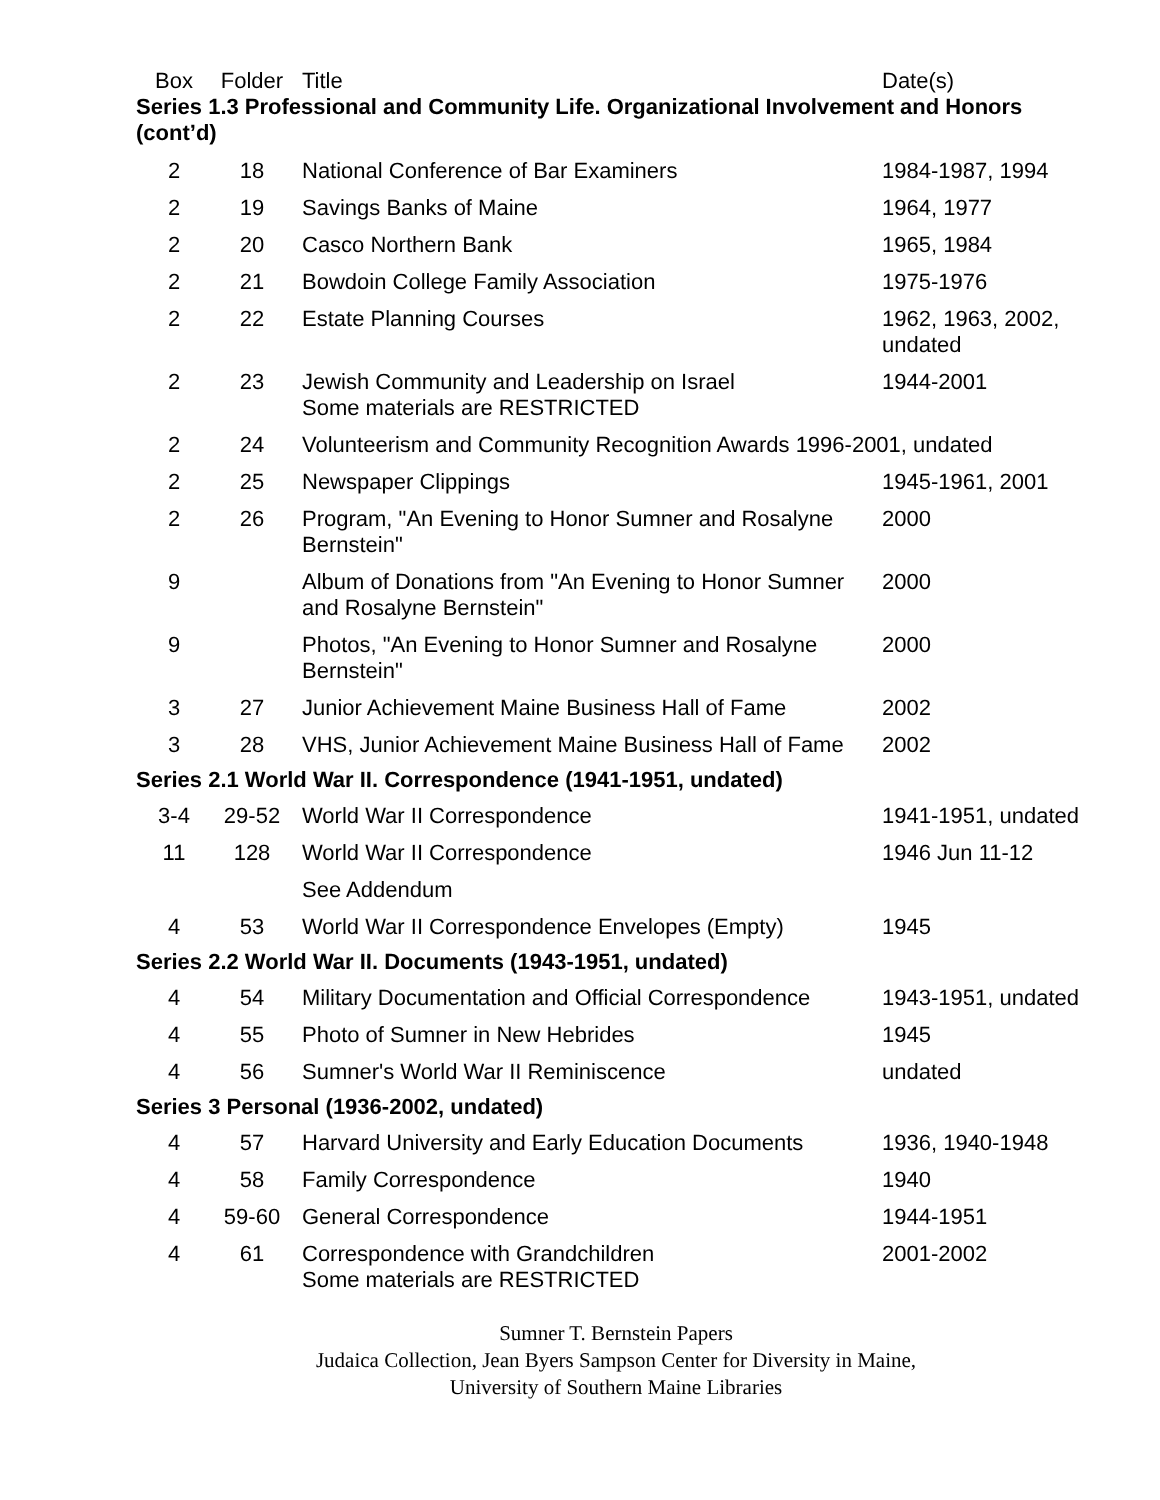| Box | Folder | Title | Date(s) |
| --- | --- | --- | --- |
| Series 1.3 Professional and Community Life. Organizational Involvement and Honors (cont’d) | | | |
| 2 | 18 | National Conference of Bar Examiners | 1984-1987, 1994 |
| 2 | 19 | Savings Banks of Maine | 1964, 1977 |
| 2 | 20 | Casco Northern Bank | 1965, 1984 |
| 2 | 21 | Bowdoin College Family Association | 1975-1976 |
| 2 | 22 | Estate Planning Courses | 1962, 1963, 2002, undated |
| 2 | 23 | Jewish Community and Leadership on Israel Some materials are RESTRICTED | 1944-2001 |
| 2 | 24 | Volunteerism and Community Recognition Awards 1996-2001, undated | |
| 2 | 25 | Newspaper Clippings | 1945-1961, 2001 |
| 2 | 26 | Program, "An Evening to Honor Sumner and Rosalyne Bernstein" | 2000 |
| 9 | | Album of Donations from "An Evening to Honor Sumner and Rosalyne Bernstein" | 2000 |
| 9 | | Photos, "An Evening to Honor Sumner and Rosalyne Bernstein" | 2000 |
| 3 | 27 | Junior Achievement Maine Business Hall of Fame | 2002 |
| 3 | 28 | VHS, Junior Achievement Maine Business Hall of Fame | 2002 |
| Series 2.1 World War II. Correspondence (1941-1951, undated) | | | |
| 3-4 | 29-52 | World War II Correspondence | 1941-1951, undated |
| 11 | 128 | World War II Correspondence | 1946 Jun 11-12 |
| | | See Addendum | |
| 4 | 53 | World War II Correspondence Envelopes (Empty) | 1945 |
| Series 2.2 World War II. Documents (1943-1951, undated) | | | |
| 4 | 54 | Military Documentation and Official Correspondence | 1943-1951, undated |
| 4 | 55 | Photo of Sumner in New Hebrides | 1945 |
| 4 | 56 | Sumner's World War II Reminiscence | undated |
| Series 3 Personal (1936-2002, undated) | | | |
| 4 | 57 | Harvard University and Early Education Documents | 1936, 1940-1948 |
| 4 | 58 | Family Correspondence | 1940 |
| 4 | 59-60 | General Correspondence | 1944-1951 |
| 4 | 61 | Correspondence with Grandchildren Some materials are RESTRICTED | 2001-2002 |
Sumner T. Bernstein Papers
Judaica Collection, Jean Byers Sampson Center for Diversity in Maine,
University of Southern Maine Libraries